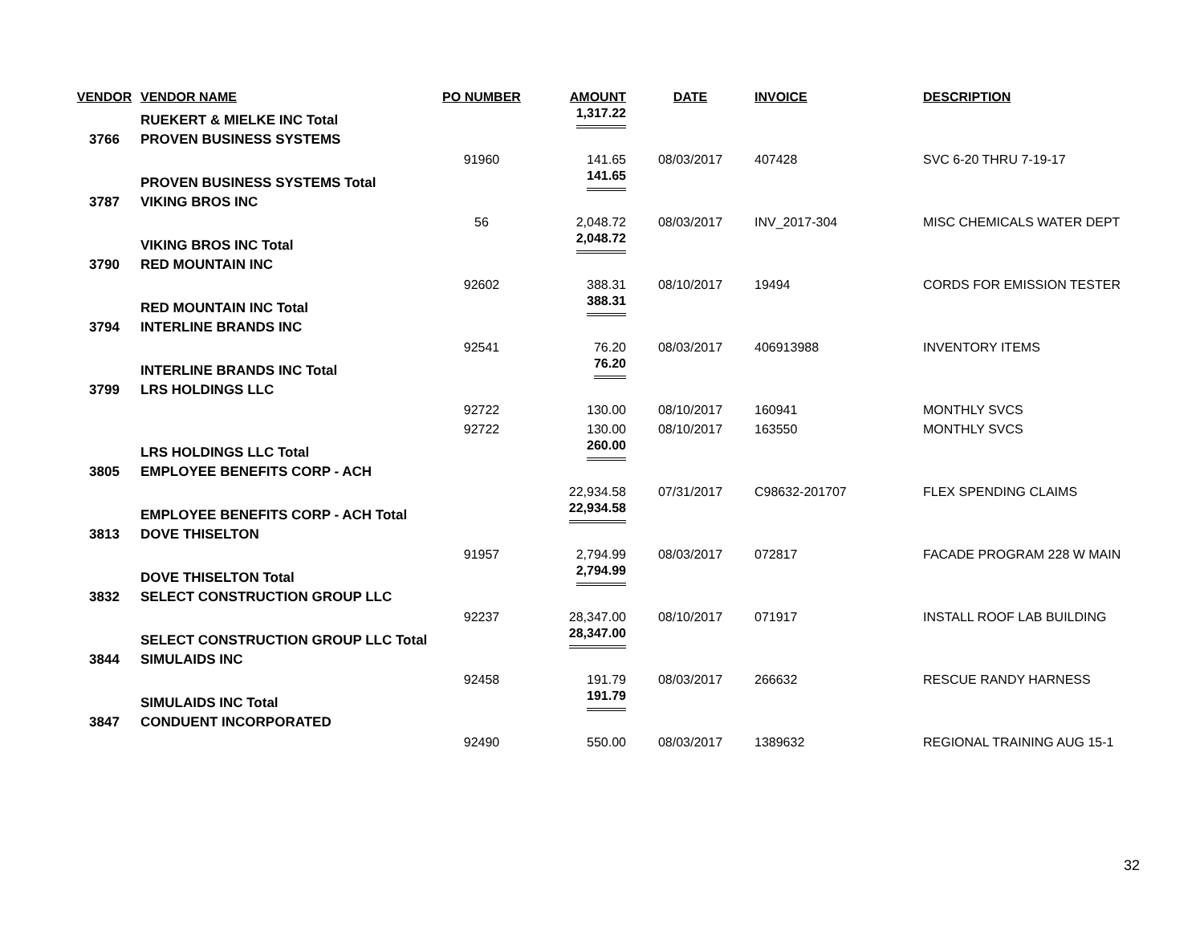| VENDOR | VENDOR NAME | PO NUMBER | AMOUNT | DATE | INVOICE | DESCRIPTION |
| --- | --- | --- | --- | --- | --- | --- |
| | RUEKERT & MIELKE INC Total | | 1,317.22 | | | |
| 3766 | PROVEN BUSINESS SYSTEMS | | | | | |
| | | 91960 | 141.65 | 08/03/2017 | 407428 | SVC 6-20 THRU 7-19-17 |
| | PROVEN BUSINESS SYSTEMS Total | | 141.65 | | | |
| 3787 | VIKING BROS INC | | | | | |
| | | 56 | 2,048.72 | 08/03/2017 | INV_2017-304 | MISC CHEMICALS WATER DEPT |
| | VIKING BROS INC Total | | 2,048.72 | | | |
| 3790 | RED MOUNTAIN INC | | | | | |
| | | 92602 | 388.31 | 08/10/2017 | 19494 | CORDS FOR EMISSION TESTER |
| | RED MOUNTAIN INC Total | | 388.31 | | | |
| 3794 | INTERLINE BRANDS INC | | | | | |
| | | 92541 | 76.20 | 08/03/2017 | 406913988 | INVENTORY ITEMS |
| | INTERLINE BRANDS INC Total | | 76.20 | | | |
| 3799 | LRS HOLDINGS LLC | | | | | |
| | | 92722 | 130.00 | 08/10/2017 | 160941 | MONTHLY SVCS |
| | | 92722 | 130.00 | 08/10/2017 | 163550 | MONTHLY SVCS |
| | LRS HOLDINGS LLC Total | | 260.00 | | | |
| 3805 | EMPLOYEE BENEFITS CORP - ACH | | | | | |
| | | | 22,934.58 | 07/31/2017 | C98632-201707 | FLEX SPENDING CLAIMS |
| | EMPLOYEE BENEFITS CORP - ACH Total | | 22,934.58 | | | |
| 3813 | DOVE THISELTON | | | | | |
| | | 91957 | 2,794.99 | 08/03/2017 | 072817 | FACADE PROGRAM 228 W MAIN |
| | DOVE THISELTON Total | | 2,794.99 | | | |
| 3832 | SELECT CONSTRUCTION GROUP LLC | | | | | |
| | | 92237 | 28,347.00 | 08/10/2017 | 071917 | INSTALL ROOF LAB BUILDING |
| | SELECT CONSTRUCTION GROUP LLC Total | | 28,347.00 | | | |
| 3844 | SIMULAIDS INC | | | | | |
| | | 92458 | 191.79 | 08/03/2017 | 266632 | RESCUE RANDY HARNESS |
| | SIMULAIDS INC Total | | 191.79 | | | |
| 3847 | CONDUENT INCORPORATED | | | | | |
| | | 92490 | 550.00 | 08/03/2017 | 1389632 | REGIONAL TRAINING AUG 15-1 |
32